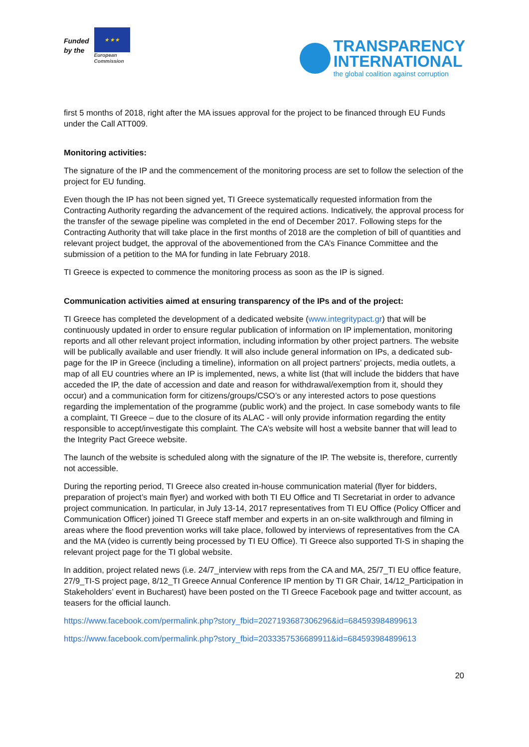Funded
by the
★ ★ ★
European
Commission
TRANSPARENCY
INTERNATIONAL
the global coalition against corruption
first 5 months of 2018, right after the MA issues approval for the project to be financed through EU Funds under the Call ATT009.
Monitoring activities:
The signature of the IP and the commencement of the monitoring process are set to follow the selection of the project for EU funding.
Even though the IP has not been signed yet, TI Greece systematically requested information from the Contracting Authority regarding the advancement of the required actions. Indicatively, the approval process for the transfer of the sewage pipeline was completed in the end of December 2017. Following steps for the Contracting Authority that will take place in the first months of 2018 are the completion of bill of quantities and relevant project budget, the approval of the abovementioned from the CA’s Finance Committee and the submission of a petition to the MA for funding in late February 2018.
TI Greece is expected to commence the monitoring process as soon as the IP is signed.
Communication activities aimed at ensuring transparency of the IPs and of the project:
TI Greece has completed the development of a dedicated website (www.integritypact.gr) that will be continuously updated in order to ensure regular publication of information on IP implementation, monitoring reports and all other relevant project information, including information by other project partners. The website will be publically available and user friendly. It will also include general information on IPs, a dedicated sub-page for the IP in Greece (including a timeline), information on all project partners’ projects, media outlets, a map of all EU countries where an IP is implemented, news, a white list (that will include the bidders that have acceded the IP, the date of accession and date and reason for withdrawal/exemption from it, should they occur) and a communication form for citizens/groups/CSO’s or any interested actors to pose questions regarding the implementation of the programme (public work) and the project. In case somebody wants to file a complaint, TI Greece – due to the closure of its ALAC - will only provide information regarding the entity responsible to accept/investigate this complaint. The CA’s website will host a website banner that will lead to the Integrity Pact Greece website.
The launch of the website is scheduled along with the signature of the IP. The website is, therefore, currently not accessible.
During the reporting period, TI Greece also created in-house communication material (flyer for bidders, preparation of project’s main flyer) and worked with both TI EU Office and TI Secretariat in order to advance project communication. In particular, in July 13-14, 2017 representatives from TI EU Office (Policy Officer and Communication Officer) joined TI Greece staff member and experts in an on-site walkthrough and filming in areas where the flood prevention works will take place, followed by interviews of representatives from the CA and the MA (video is currently being processed by TI EU Office). TI Greece also supported TI-S in shaping the relevant project page for the TI global website.
In addition, project related news (i.e. 24/7_interview with reps from the CA and MA, 25/7_TI EU office feature, 27/9_TI-S project page, 8/12_TI Greece Annual Conference IP mention by TI GR Chair, 14/12_Participation in Stakeholders’ event in Bucharest) have been posted on the TI Greece Facebook page and twitter account, as teasers for the official launch.
https://www.facebook.com/permalink.php?story_fbid=2027193687306296&id=684593984899613
https://www.facebook.com/permalink.php?story_fbid=2033357536689911&id=684593984899613
20